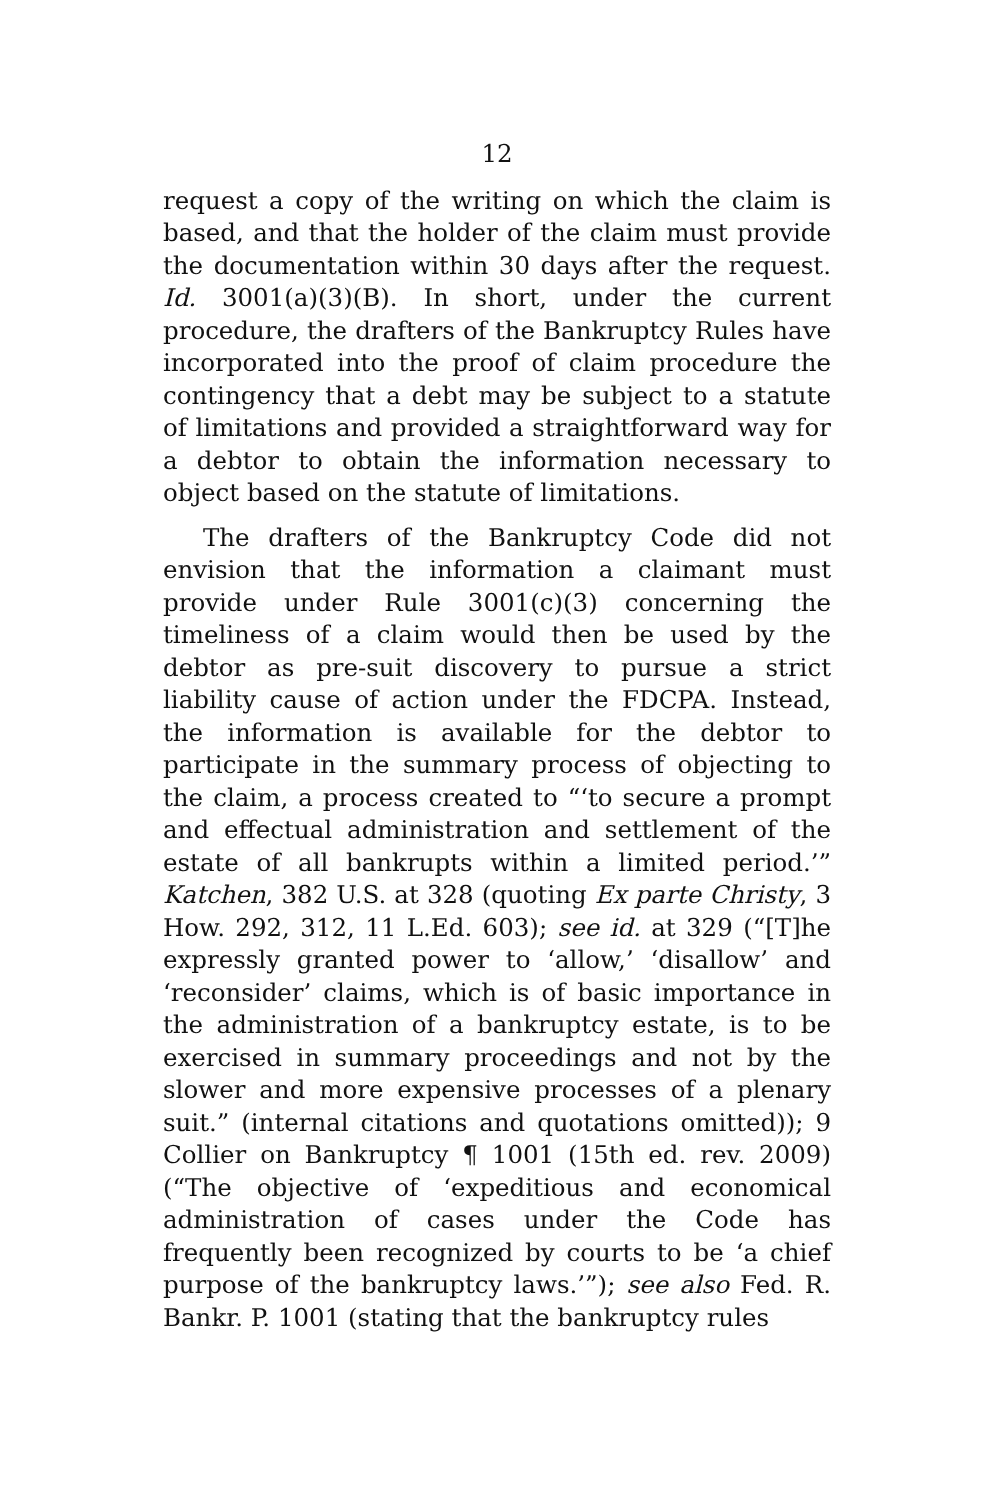12
request a copy of the writing on which the claim is based, and that the holder of the claim must provide the documentation within 30 days after the request. Id. 3001(a)(3)(B). In short, under the current procedure, the drafters of the Bankruptcy Rules have incorporated into the proof of claim procedure the contingency that a debt may be subject to a statute of limitations and provided a straightforward way for a debtor to obtain the information necessary to object based on the statute of limitations.
The drafters of the Bankruptcy Code did not envision that the information a claimant must provide under Rule 3001(c)(3) concerning the timeliness of a claim would then be used by the debtor as pre-suit discovery to pursue a strict liability cause of action under the FDCPA. Instead, the information is available for the debtor to participate in the summary process of objecting to the claim, a process created to “‘to secure a prompt and effectual administration and settlement of the estate of all bankrupts within a limited period.’” Katchen, 382 U.S. at 328 (quoting Ex parte Christy, 3 How. 292, 312, 11 L.Ed. 603); see id. at 329 (“[T]he expressly granted power to ‘allow,’ ‘disallow’ and ‘reconsider’ claims, which is of basic importance in the administration of a bankruptcy estate, is to be exercised in summary proceedings and not by the slower and more expensive processes of a plenary suit.” (internal citations and quotations omitted)); 9 Collier on Bankruptcy ¶ 1001 (15th ed. rev. 2009) (“The objective of ‘expeditious and economical administration of cases under the Code has frequently been recognized by courts to be ‘a chief purpose of the bankruptcy laws.’”); see also Fed. R. Bankr. P. 1001 (stating that the bankruptcy rules